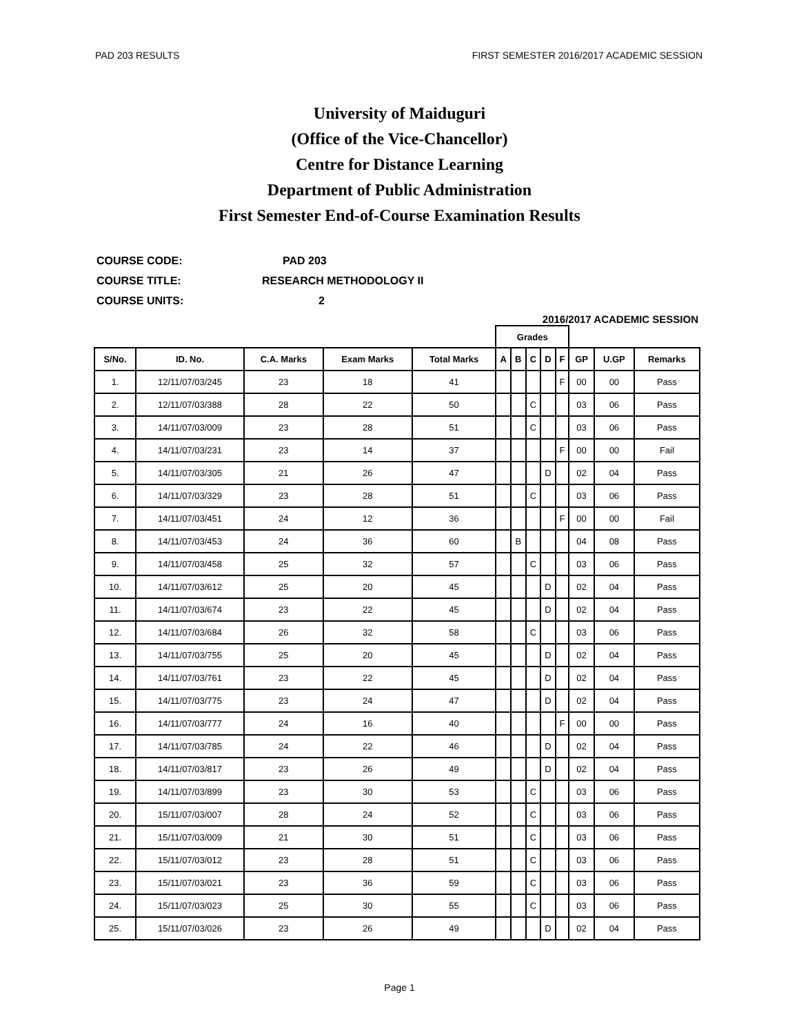PAD 203 RESULTS FIRST SEMESTER 2016/2017 ACADEMIC SESSION
University of Maiduguri
(Office of the Vice-Chancellor)
Centre for Distance Learning
Department of Public Administration
First Semester End-of-Course Examination Results
COURSE CODE: PAD 203
COURSE TITLE: RESEARCH METHODOLOGY II
COURSE UNITS: 2
2016/2017 ACADEMIC SESSION
| | | | | | Grades | | | | | | | |
| S/No. | ID. No. | C.A. Marks | Exam Marks | Total Marks | A | B | C | D | F | GP | U.GP | Remarks |
| 1. | 12/11/07/03/245 | 23 | 18 | 41 | | | | | F | 00 | 00 | Pass |
| 2. | 12/11/07/03/388 | 28 | 22 | 50 | | | C | | | 03 | 06 | Pass |
| 3. | 14/11/07/03/009 | 23 | 28 | 51 | | | C | | | 03 | 06 | Pass |
| 4. | 14/11/07/03/231 | 23 | 14 | 37 | | | | | F | 00 | 00 | Fail |
| 5. | 14/11/07/03/305 | 21 | 26 | 47 | | | | D | | 02 | 04 | Pass |
| 6. | 14/11/07/03/329 | 23 | 28 | 51 | | | C | | | 03 | 06 | Pass |
| 7. | 14/11/07/03/451 | 24 | 12 | 36 | | | | | F | 00 | 00 | Fail |
| 8. | 14/11/07/03/453 | 24 | 36 | 60 | | B | | | | 04 | 08 | Pass |
| 9. | 14/11/07/03/458 | 25 | 32 | 57 | | | C | | | 03 | 06 | Pass |
| 10. | 14/11/07/03/612 | 25 | 20 | 45 | | | | D | | 02 | 04 | Pass |
| 11. | 14/11/07/03/674 | 23 | 22 | 45 | | | | D | | 02 | 04 | Pass |
| 12. | 14/11/07/03/684 | 26 | 32 | 58 | | | C | | | 03 | 06 | Pass |
| 13. | 14/11/07/03/755 | 25 | 20 | 45 | | | | D | | 02 | 04 | Pass |
| 14. | 14/11/07/03/761 | 23 | 22 | 45 | | | | D | | 02 | 04 | Pass |
| 15. | 14/11/07/03/775 | 23 | 24 | 47 | | | | D | | 02 | 04 | Pass |
| 16. | 14/11/07/03/777 | 24 | 16 | 40 | | | | | F | 00 | 00 | Pass |
| 17. | 14/11/07/03/785 | 24 | 22 | 46 | | | | D | | 02 | 04 | Pass |
| 18. | 14/11/07/03/817 | 23 | 26 | 49 | | | | D | | 02 | 04 | Pass |
| 19. | 14/11/07/03/899 | 23 | 30 | 53 | | | C | | | 03 | 06 | Pass |
| 20. | 15/11/07/03/007 | 28 | 24 | 52 | | | C | | | 03 | 06 | Pass |
| 21. | 15/11/07/03/009 | 21 | 30 | 51 | | | C | | | 03 | 06 | Pass |
| 22. | 15/11/07/03/012 | 23 | 28 | 51 | | | C | | | 03 | 06 | Pass |
| 23. | 15/11/07/03/021 | 23 | 36 | 59 | | | C | | | 03 | 06 | Pass |
| 24. | 15/11/07/03/023 | 25 | 30 | 55 | | | C | | | 03 | 06 | Pass |
| 25. | 15/11/07/03/026 | 23 | 26 | 49 | | | | D | | 02 | 04 | Pass |
Page 1